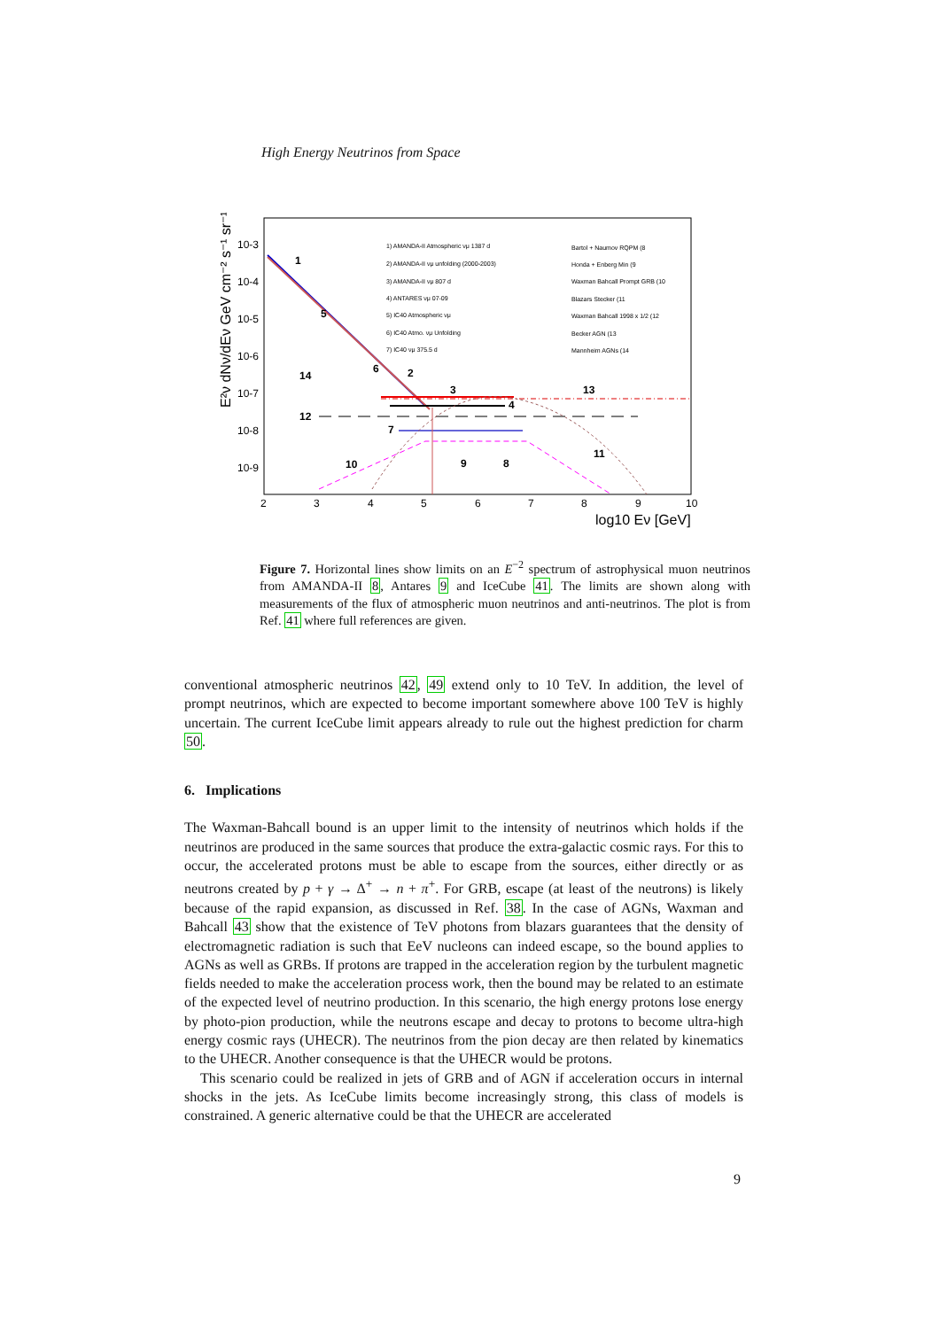High Energy Neutrinos from Space
E²ν dNν/dEν GeV cm⁻² s⁻¹ sr⁻¹
10-3
10-4
10-5
10-6
10-7
10-8
10-9
2
3
4
5
6
7
8
9
10
log10 Eν [GeV]
1
5
6
2
3
4
7
9
8
10
11
12
13
14
1) AMANDA-II Atmospheric νμ 1387 d
2) AMANDA-II νμ unfolding (2000-2003)
3) AMANDA-II νμ 807 d
4) ANTARES νμ 07-09
5) IC40 Atmospheric νμ
6) IC40 Atmo. νμ Unfolding
7) IC40 νμ 375.5 d
Bartol + Naumov RQPM (8
Honda + Enberg Min (9
Waxman Bahcall Prompt GRB (10
Blazars Stecker (11
Waxman Bahcall 1998 x 1/2 (12
Becker AGN (13
Mannheim AGNs (14
Figure 7. Horizontal lines show limits on an E<sup>−2</sup> spectrum of astrophysical muon neutrinos from AMANDA-II 8, Antares 9 and IceCube 41. The limits are shown along with measurements of the flux of atmospheric muon neutrinos and anti-neutrinos. The plot is from Ref. 41 where full references are given.
conventional atmospheric neutrinos 42, 49 extend only to 10 TeV. In addition, the level of prompt neutrinos, which are expected to become important somewhere above 100 TeV is highly uncertain. The current IceCube limit appears already to rule out the highest prediction for charm 50.
6. Implications
The Waxman-Bahcall bound is an upper limit to the intensity of neutrinos which holds if the neutrinos are produced in the same sources that produce the extra-galactic cosmic rays. For this to occur, the accelerated protons must be able to escape from the sources, either directly or as neutrons created by p + γ → Δ<sup>+</sup> → n + π<sup>+</sup>. For GRB, escape (at least of the neutrons) is likely because of the rapid expansion, as discussed in Ref. 38. In the case of AGNs, Waxman and Bahcall 43 show that the existence of TeV photons from blazars guarantees that the density of electromagnetic radiation is such that EeV nucleons can indeed escape, so the bound applies to AGNs as well as GRBs. If protons are trapped in the acceleration region by the turbulent magnetic fields needed to make the acceleration process work, then the bound may be related to an estimate of the expected level of neutrino production. In this scenario, the high energy protons lose energy by photo-pion production, while the neutrons escape and decay to protons to become ultra-high energy cosmic rays (UHECR). The neutrinos from the pion decay are then related by kinematics to the UHECR. Another consequence is that the UHECR would be protons.
This scenario could be realized in jets of GRB and of AGN if acceleration occurs in internal shocks in the jets. As IceCube limits become increasingly strong, this class of models is constrained. A generic alternative could be that the UHECR are accelerated
9